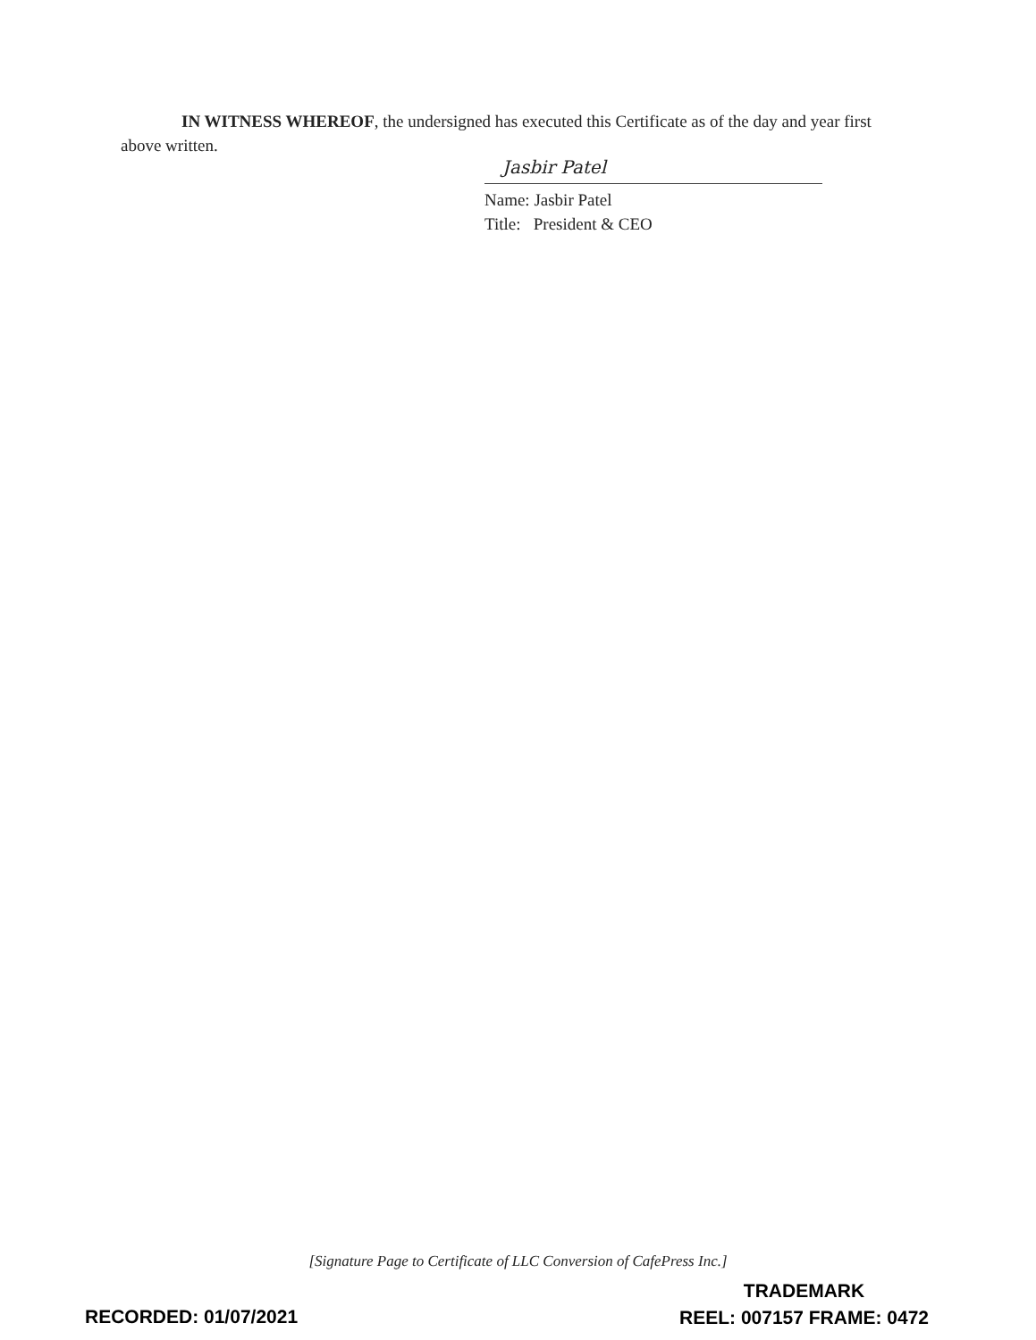IN WITNESS WHEREOF, the undersigned has executed this Certificate as of the day and year first above written.
Jasbir Patel
Name: Jasbir Patel
Title: President & CEO
[Signature Page to Certificate of LLC Conversion of CafePress Inc.]
RECORDED: 01/07/2021
TRADEMARK
REEL: 007157 FRAME: 0472